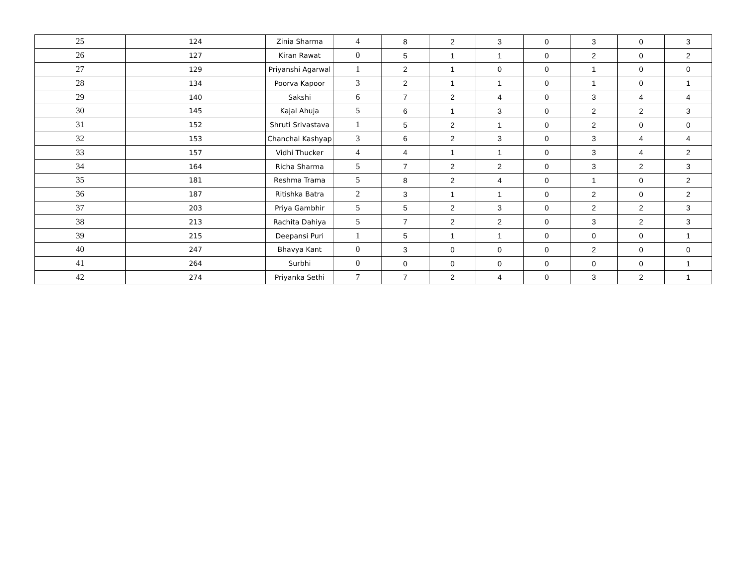| 25 | 124 | Zinia Sharma | 4 | 8 | 2 | 3 | 0 | 3 | 0 | 3 |
| 26 | 127 | Kiran Rawat | 0 | 5 | 1 | 1 | 0 | 2 | 0 | 2 |
| 27 | 129 | Priyanshi Agarwal | 1 | 2 | 1 | 0 | 0 | 1 | 0 | 0 |
| 28 | 134 | Poorva Kapoor | 3 | 2 | 1 | 1 | 0 | 1 | 0 | 1 |
| 29 | 140 | Sakshi | 6 | 7 | 2 | 4 | 0 | 3 | 4 | 4 |
| 30 | 145 | Kajal Ahuja | 5 | 6 | 1 | 3 | 0 | 2 | 2 | 3 |
| 31 | 152 | Shruti Srivastava | 1 | 5 | 2 | 1 | 0 | 2 | 0 | 0 |
| 32 | 153 | Chanchal Kashyap | 3 | 6 | 2 | 3 | 0 | 3 | 4 | 4 |
| 33 | 157 | Vidhi Thucker | 4 | 4 | 1 | 1 | 0 | 3 | 4 | 2 |
| 34 | 164 | Richa Sharma | 5 | 7 | 2 | 2 | 0 | 3 | 2 | 3 |
| 35 | 181 | Reshma Trama | 5 | 8 | 2 | 4 | 0 | 1 | 0 | 2 |
| 36 | 187 | Ritishka Batra | 2 | 3 | 1 | 1 | 0 | 2 | 0 | 2 |
| 37 | 203 | Priya Gambhir | 5 | 5 | 2 | 3 | 0 | 2 | 2 | 3 |
| 38 | 213 | Rachita Dahiya | 5 | 7 | 2 | 2 | 0 | 3 | 2 | 3 |
| 39 | 215 | Deepansi Puri | 1 | 5 | 1 | 1 | 0 | 0 | 0 | 1 |
| 40 | 247 | Bhavya Kant | 0 | 3 | 0 | 0 | 0 | 2 | 0 | 0 |
| 41 | 264 | Surbhi | 0 | 0 | 0 | 0 | 0 | 0 | 0 | 1 |
| 42 | 274 | Priyanka Sethi | 7 | 7 | 2 | 4 | 0 | 3 | 2 | 1 |